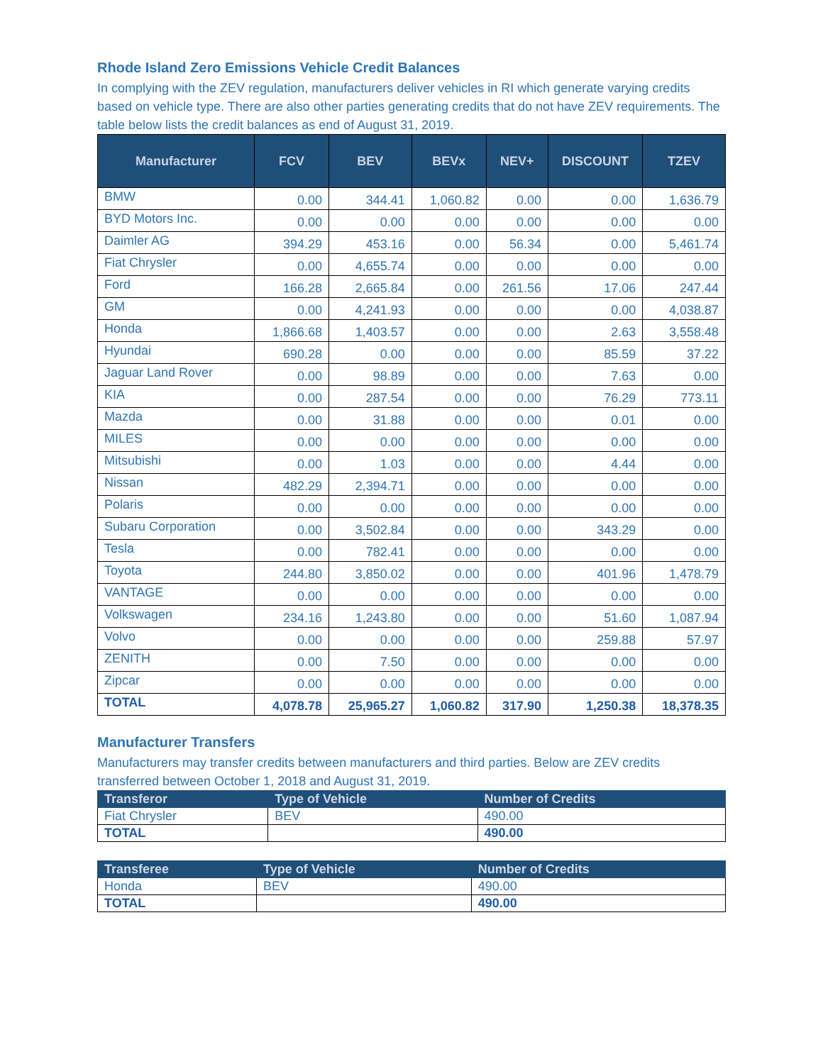Rhode Island Zero Emissions Vehicle Credit Balances
In complying with the ZEV regulation, manufacturers deliver vehicles in RI which generate varying credits based on vehicle type. There are also other parties generating credits that do not have ZEV requirements. The table below lists the credit balances as end of August 31, 2019.
| Manufacturer | FCV | BEV | BEVx | NEV+ | DISCOUNT | TZEV |
| --- | --- | --- | --- | --- | --- | --- |
| BMW | 0.00 | 344.41 | 1,060.82 | 0.00 | 0.00 | 1,636.79 |
| BYD Motors Inc. | 0.00 | 0.00 | 0.00 | 0.00 | 0.00 | 0.00 |
| Daimler AG | 394.29 | 453.16 | 0.00 | 56.34 | 0.00 | 5,461.74 |
| Fiat Chrysler | 0.00 | 4,655.74 | 0.00 | 0.00 | 0.00 | 0.00 |
| Ford | 166.28 | 2,665.84 | 0.00 | 261.56 | 17.06 | 247.44 |
| GM | 0.00 | 4,241.93 | 0.00 | 0.00 | 0.00 | 4,038.87 |
| Honda | 1,866.68 | 1,403.57 | 0.00 | 0.00 | 2.63 | 3,558.48 |
| Hyundai | 690.28 | 0.00 | 0.00 | 0.00 | 85.59 | 37.22 |
| Jaguar Land Rover | 0.00 | 98.89 | 0.00 | 0.00 | 7.63 | 0.00 |
| KIA | 0.00 | 287.54 | 0.00 | 0.00 | 76.29 | 773.11 |
| Mazda | 0.00 | 31.88 | 0.00 | 0.00 | 0.01 | 0.00 |
| MILES | 0.00 | 0.00 | 0.00 | 0.00 | 0.00 | 0.00 |
| Mitsubishi | 0.00 | 1.03 | 0.00 | 0.00 | 4.44 | 0.00 |
| Nissan | 482.29 | 2,394.71 | 0.00 | 0.00 | 0.00 | 0.00 |
| Polaris | 0.00 | 0.00 | 0.00 | 0.00 | 0.00 | 0.00 |
| Subaru Corporation | 0.00 | 3,502.84 | 0.00 | 0.00 | 343.29 | 0.00 |
| Tesla | 0.00 | 782.41 | 0.00 | 0.00 | 0.00 | 0.00 |
| Toyota | 244.80 | 3,850.02 | 0.00 | 0.00 | 401.96 | 1,478.79 |
| VANTAGE | 0.00 | 0.00 | 0.00 | 0.00 | 0.00 | 0.00 |
| Volkswagen | 234.16 | 1,243.80 | 0.00 | 0.00 | 51.60 | 1,087.94 |
| Volvo | 0.00 | 0.00 | 0.00 | 0.00 | 259.88 | 57.97 |
| ZENITH | 0.00 | 7.50 | 0.00 | 0.00 | 0.00 | 0.00 |
| Zipcar | 0.00 | 0.00 | 0.00 | 0.00 | 0.00 | 0.00 |
| TOTAL | 4,078.78 | 25,965.27 | 1,060.82 | 317.90 | 1,250.38 | 18,378.35 |
Manufacturer Transfers
Manufacturers may transfer credits between manufacturers and third parties. Below are ZEV credits transferred between October 1, 2018 and August 31, 2019.
| Transferor | Type of Vehicle | Number of Credits |
| --- | --- | --- |
| Fiat Chrysler | BEV | 490.00 |
| TOTAL | | 490.00 |
| Transferee | Type of Vehicle | Number of Credits |
| --- | --- | --- |
| Honda | BEV | 490.00 |
| TOTAL | | 490.00 |